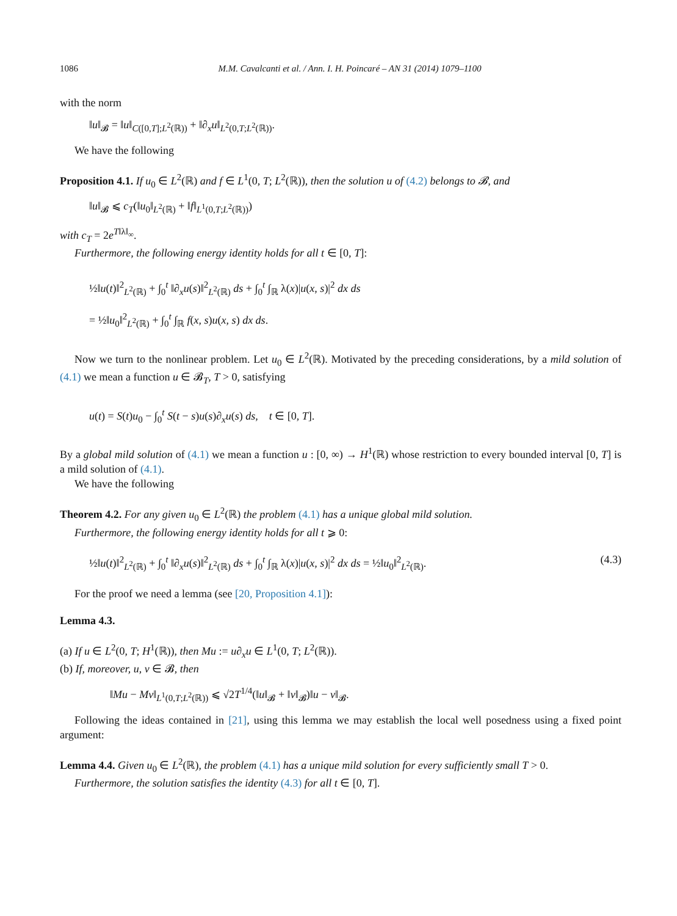1086 M.M. Cavalcanti et al. / Ann. I. H. Poincaré – AN 31 (2014) 1079–1100
with the norm
‖u‖<sub>𝓑</sub> = ‖u‖<sub>C([0,T];L<sup>2</sup>(ℝ))</sub> + ‖∂<sub>x</sub>u‖<sub>L<sup>2</sup>(0,T;L<sup>2</sup>(ℝ))</sub>.
We have the following
Proposition 4.1. If u<sub>0</sub> ∈ L<sup>2</sup>(ℝ) and f ∈ L<sup>1</sup>(0, T; L<sup>2</sup>(ℝ)), then the solution u of (4.2) belongs to 𝓑, and
‖u‖<sub>𝓑</sub> ⩽ c<sub>T</sub>(‖u<sub>0</sub>‖<sub>L<sup>2</sup>(ℝ)</sub> + ‖f‖<sub>L<sup>1</sup>(0,T;L<sup>2</sup>(ℝ))</sub>)
with c<sub>T</sub> = 2e<sup>T‖λ‖<sub>∞</sub></sup>.
Furthermore, the following energy identity holds for all t ∈ [0, T]:
½‖u(t)‖<sup>2</sup><sub>L<sup>2</sup>(ℝ)</sub> + ∫<sub>0</sub><sup>t</sup> ‖∂<sub>x</sub>u(s)‖<sup>2</sup><sub>L<sup>2</sup>(ℝ)</sub> ds + ∫<sub>0</sub><sup>t</sup> ∫<sub>ℝ</sub> λ(x)|u(x, s)|<sup>2</sup> dx ds
= ½‖u<sub>0</sub>‖<sup>2</sup><sub>L<sup>2</sup>(ℝ)</sub> + ∫<sub>0</sub><sup>t</sup> ∫<sub>ℝ</sub> f(x, s)u(x, s) dx ds.
Now we turn to the nonlinear problem. Let u<sub>0</sub> ∈ L<sup>2</sup>(ℝ). Motivated by the preceding considerations, by a mild solution of (4.1) we mean a function u ∈ 𝓑<sub>T</sub>, T > 0, satisfying
u(t) = S(t)u<sub>0</sub> − ∫<sub>0</sub><sup>t</sup> S(t − s)u(s)∂<sub>x</sub>u(s) ds, t ∈ [0, T].
By a global mild solution of (4.1) we mean a function u : [0, ∞) → H<sup>1</sup>(ℝ) whose restriction to every bounded interval [0, T] is a mild solution of (4.1).
We have the following
Theorem 4.2. For any given u<sub>0</sub> ∈ L<sup>2</sup>(ℝ) the problem (4.1) has a unique global mild solution.
Furthermore, the following energy identity holds for all t ⩾ 0:
½‖u(t)‖<sup>2</sup><sub>L<sup>2</sup>(ℝ)</sub> + ∫<sub>0</sub><sup>t</sup> ‖∂<sub>x</sub>u(s)‖<sup>2</sup><sub>L<sup>2</sup>(ℝ)</sub> ds + ∫<sub>0</sub><sup>t</sup> ∫<sub>ℝ</sub> λ(x)|u(x, s)|<sup>2</sup> dx ds = ½‖u<sub>0</sub>‖<sup>2</sup><sub>L<sup>2</sup>(ℝ)</sub>. (4.3)
For the proof we need a lemma (see [20, Proposition 4.1]):
Lemma 4.3.
(a) If u ∈ L<sup>2</sup>(0, T; H<sup>1</sup>(ℝ)), then Mu := u∂<sub>x</sub>u ∈ L<sup>1</sup>(0, T; L<sup>2</sup>(ℝ)).
(b) If, moreover, u, v ∈ 𝓑, then
‖Mu − Mv‖<sub>L<sup>1</sup>(0,T;L<sup>2</sup>(ℝ))</sub> ⩽ √2T<sup>1/4</sup>(‖u‖<sub>𝓑</sub> + ‖v‖<sub>𝓑</sub>)‖u − v‖<sub>𝓑</sub>.
Following the ideas contained in [21], using this lemma we may establish the local well posedness using a fixed point argument:
Lemma 4.4. Given u<sub>0</sub> ∈ L<sup>2</sup>(ℝ), the problem (4.1) has a unique mild solution for every sufficiently small T > 0.
Furthermore, the solution satisfies the identity (4.3) for all t ∈ [0, T].